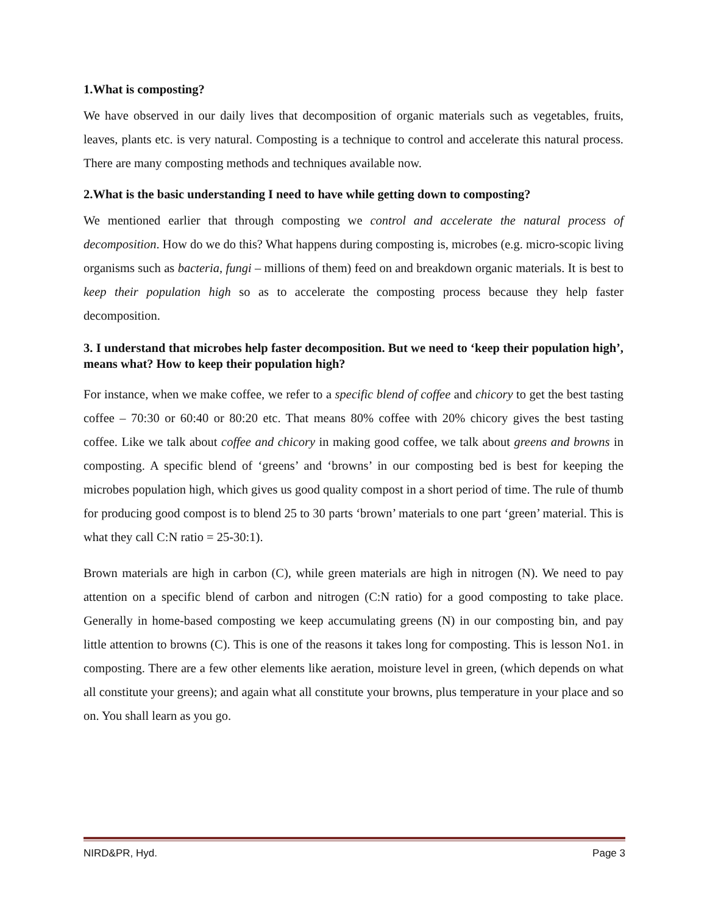1.What is composting?
We have observed in our daily lives that decomposition of organic materials such as vegetables, fruits, leaves, plants etc. is very natural. Composting is a technique to control and accelerate this natural process. There are many composting methods and techniques available now.
2.What is the basic understanding I need to have while getting down to composting?
We mentioned earlier that through composting we control and accelerate the natural process of decomposition. How do we do this? What happens during composting is, microbes (e.g. micro-scopic living organisms such as bacteria, fungi – millions of them) feed on and breakdown organic materials. It is best to keep their population high so as to accelerate the composting process because they help faster decomposition.
3. I understand that microbes help faster decomposition. But we need to ‘keep their population high’, means what? How to keep their population high?
For instance, when we make coffee, we refer to a specific blend of coffee and chicory to get the best tasting coffee – 70:30 or 60:40 or 80:20 etc. That means 80% coffee with 20% chicory gives the best tasting coffee. Like we talk about coffee and chicory in making good coffee, we talk about greens and browns in composting. A specific blend of ‘greens’ and ‘browns’ in our composting bed is best for keeping the microbes population high, which gives us good quality compost in a short period of time. The rule of thumb for producing good compost is to blend 25 to 30 parts ‘brown’ materials to one part ‘green’ material. This is what they call C:N ratio = 25-30:1).
Brown materials are high in carbon (C), while green materials are high in nitrogen (N). We need to pay attention on a specific blend of carbon and nitrogen (C:N ratio) for a good composting to take place. Generally in home-based composting we keep accumulating greens (N) in our composting bin, and pay little attention to browns (C). This is one of the reasons it takes long for composting. This is lesson No1. in composting. There are a few other elements like aeration, moisture level in green, (which depends on what all constitute your greens); and again what all constitute your browns, plus temperature in your place and so on. You shall learn as you go.
NIRD&PR, Hyd. Page 3